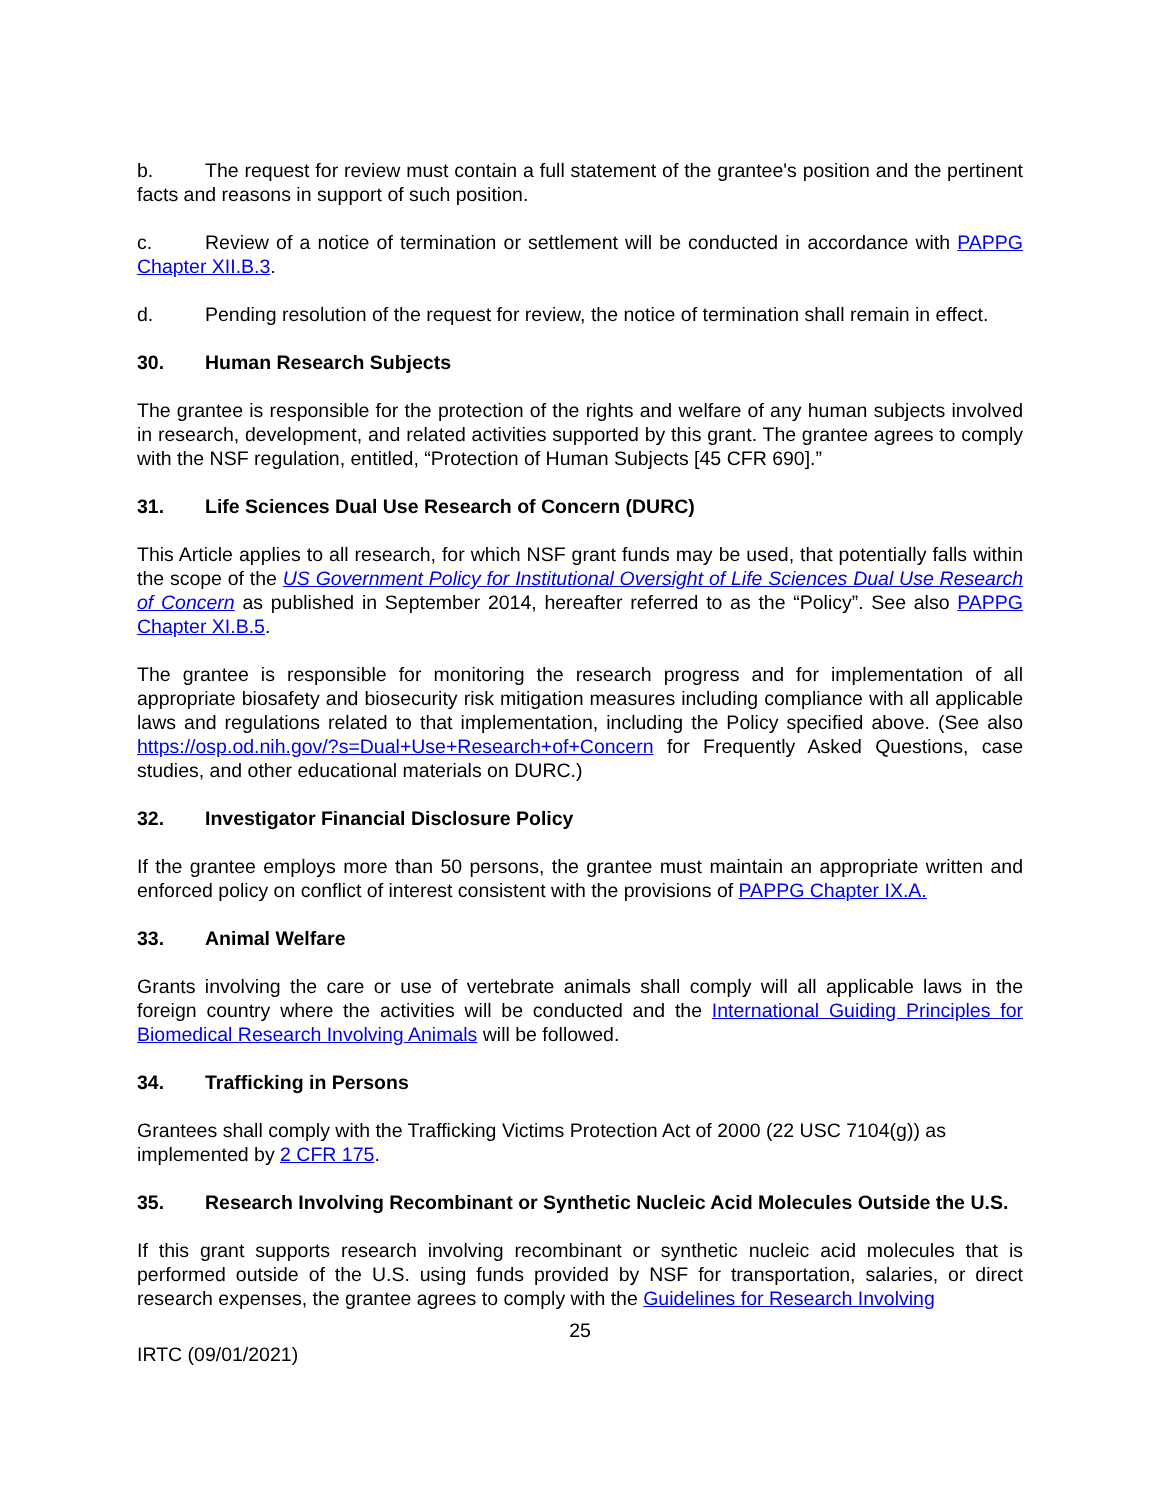b. The request for review must contain a full statement of the grantee's position and the pertinent facts and reasons in support of such position.
c. Review of a notice of termination or settlement will be conducted in accordance with PAPPG Chapter XII.B.3.
d. Pending resolution of the request for review, the notice of termination shall remain in effect.
30. Human Research Subjects
The grantee is responsible for the protection of the rights and welfare of any human subjects involved in research, development, and related activities supported by this grant. The grantee agrees to comply with the NSF regulation, entitled, “Protection of Human Subjects [45 CFR 690].”
31. Life Sciences Dual Use Research of Concern (DURC)
This Article applies to all research, for which NSF grant funds may be used, that potentially falls within the scope of the US Government Policy for Institutional Oversight of Life Sciences Dual Use Research of Concern as published in September 2014, hereafter referred to as the “Policy”. See also PAPPG Chapter XI.B.5.
The grantee is responsible for monitoring the research progress and for implementation of all appropriate biosafety and biosecurity risk mitigation measures including compliance with all applicable laws and regulations related to that implementation, including the Policy specified above. (See also https://osp.od.nih.gov/?s=Dual+Use+Research+of+Concern for Frequently Asked Questions, case studies, and other educational materials on DURC.)
32. Investigator Financial Disclosure Policy
If the grantee employs more than 50 persons, the grantee must maintain an appropriate written and enforced policy on conflict of interest consistent with the provisions of PAPPG Chapter IX.A.
33. Animal Welfare
Grants involving the care or use of vertebrate animals shall comply will all applicable laws in the foreign country where the activities will be conducted and the International Guiding Principles for Biomedical Research Involving Animals will be followed.
34. Trafficking in Persons
Grantees shall comply with the Trafficking Victims Protection Act of 2000 (22 USC 7104(g)) as implemented by 2 CFR 175.
35. Research Involving Recombinant or Synthetic Nucleic Acid Molecules Outside the U.S.
If this grant supports research involving recombinant or synthetic nucleic acid molecules that is performed outside of the U.S. using funds provided by NSF for transportation, salaries, or direct research expenses, the grantee agrees to comply with the Guidelines for Research Involving
25
IRTC (09/01/2021)